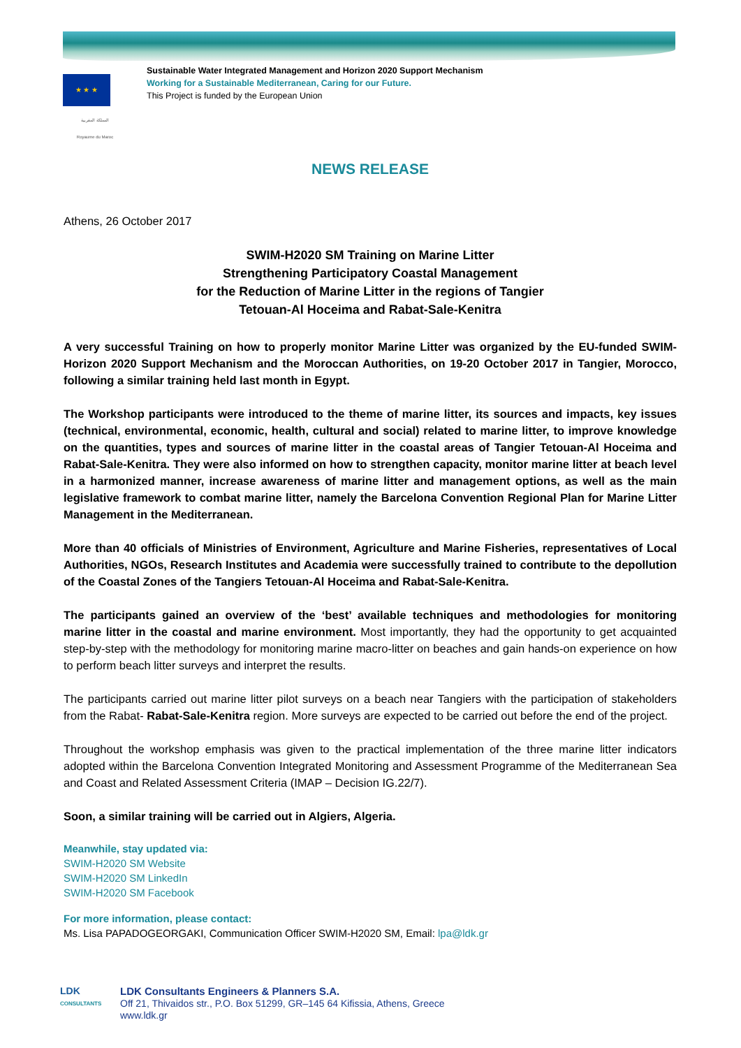★ ★ ★
Sustainable Water Integrated Management and Horizon 2020 Support Mechanism
Working for a Sustainable Mediterranean, Caring for our Future.
This Project is funded by the European Union
المملكة المغربية
Royaume du Maroc
NEWS RELEASE
Athens, 26 October 2017
SWIM-H2020 SM Training on Marine Litter
Strengthening Participatory Coastal Management
for the Reduction of Marine Litter in the regions of Tangier
Tetouan-Al Hoceima and Rabat-Sale-Kenitra
A very successful Training on how to properly monitor Marine Litter was organized by the EU-funded SWIM-Horizon 2020 Support Mechanism and the Moroccan Authorities, on 19-20 October 2017 in Tangier, Morocco, following a similar training held last month in Egypt.
The Workshop participants were introduced to the theme of marine litter, its sources and impacts, key issues (technical, environmental, economic, health, cultural and social) related to marine litter, to improve knowledge on the quantities, types and sources of marine litter in the coastal areas of Tangier Tetouan-Al Hoceima and Rabat-Sale-Kenitra. They were also informed on how to strengthen capacity, monitor marine litter at beach level in a harmonized manner, increase awareness of marine litter and management options, as well as the main legislative framework to combat marine litter, namely the Barcelona Convention Regional Plan for Marine Litter Management in the Mediterranean.
More than 40 officials of Ministries of Environment, Agriculture and Marine Fisheries, representatives of Local Authorities, NGOs, Research Institutes and Academia were successfully trained to contribute to the depollution of the Coastal Zones of the Tangiers Tetouan-Al Hoceima and Rabat-Sale-Kenitra.
The participants gained an overview of the ‘best’ available techniques and methodologies for monitoring marine litter in the coastal and marine environment. Most importantly, they had the opportunity to get acquainted step-by-step with the methodology for monitoring marine macro-litter on beaches and gain hands-on experience on how to perform beach litter surveys and interpret the results.
The participants carried out marine litter pilot surveys on a beach near Tangiers with the participation of stakeholders from the Rabat- Rabat-Sale-Kenitra region. More surveys are expected to be carried out before the end of the project.
Throughout the workshop emphasis was given to the practical implementation of the three marine litter indicators adopted within the Barcelona Convention Integrated Monitoring and Assessment Programme of the Mediterranean Sea and Coast and Related Assessment Criteria (IMAP – Decision IG.22/7).
Soon, a similar training will be carried out in Algiers, Algeria.
Meanwhile, stay updated via:
SWIM-H2020 SM Website
SWIM-H2020 SM LinkedIn
SWIM-H2020 SM Facebook
For more information, please contact:
Ms. Lisa PAPADOGEORGAKI, Communication Officer SWIM-H2020 SM, Email: lpa@ldk.gr
LDK
CONSULTANTS
LDK Consultants Engineers & Planners S.A.
Off 21, Thivaidos str., P.O. Box 51299, GR–145 64 Kifissia, Athens, Greece
www.ldk.gr